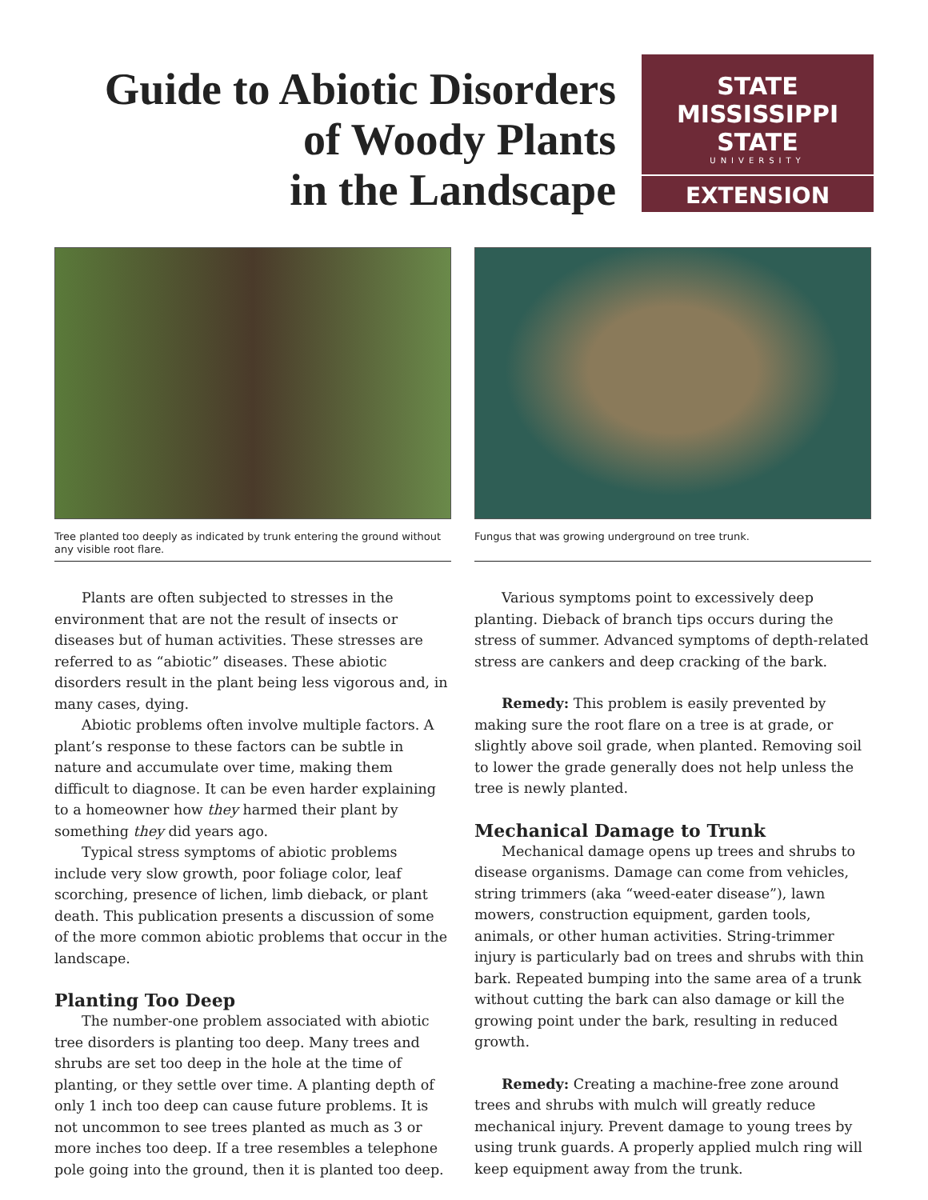Guide to Abiotic Disorders
of Woody Plants
in the Landscape
STATE
MISSISSIPPI STATE
UNIVERSITY
EXTENSION
Tree planted too deeply as indicated by trunk entering the ground without any visible root flare.
Plants are often subjected to stresses in the environment that are not the result of insects or diseases but of human activities. These stresses are referred to as “abiotic” diseases. These abiotic disorders result in the plant being less vigorous and, in many cases, dying.
Abiotic problems often involve multiple factors. A plant’s response to these factors can be subtle in nature and accumulate over time, making them difficult to diagnose. It can be even harder explaining to a homeowner how they harmed their plant by something they did years ago.
Typical stress symptoms of abiotic problems include very slow growth, poor foliage color, leaf scorching, presence of lichen, limb dieback, or plant death. This publication presents a discussion of some of the more common abiotic problems that occur in the landscape.
Planting Too Deep
The number-one problem associated with abiotic tree disorders is planting too deep. Many trees and shrubs are set too deep in the hole at the time of planting, or they settle over time. A planting depth of only 1 inch too deep can cause future problems. It is not uncommon to see trees planted as much as 3 or more inches too deep. If a tree resembles a telephone pole going into the ground, then it is planted too deep.
Fungus that was growing underground on tree trunk.
Various symptoms point to excessively deep planting. Dieback of branch tips occurs during the stress of summer. Advanced symptoms of depth-related stress are cankers and deep cracking of the bark.
Remedy: This problem is easily prevented by making sure the root flare on a tree is at grade, or slightly above soil grade, when planted. Removing soil to lower the grade generally does not help unless the tree is newly planted.
Mechanical Damage to Trunk
Mechanical damage opens up trees and shrubs to disease organisms. Damage can come from vehicles, string trimmers (aka “weed-eater disease”), lawn mowers, construction equipment, garden tools, animals, or other human activities. String-trimmer injury is particularly bad on trees and shrubs with thin bark. Repeated bumping into the same area of a trunk without cutting the bark can also damage or kill the growing point under the bark, resulting in reduced growth.
Remedy: Creating a machine-free zone around trees and shrubs with mulch will greatly reduce mechanical injury. Prevent damage to young trees by using trunk guards. A properly applied mulch ring will keep equipment away from the trunk.